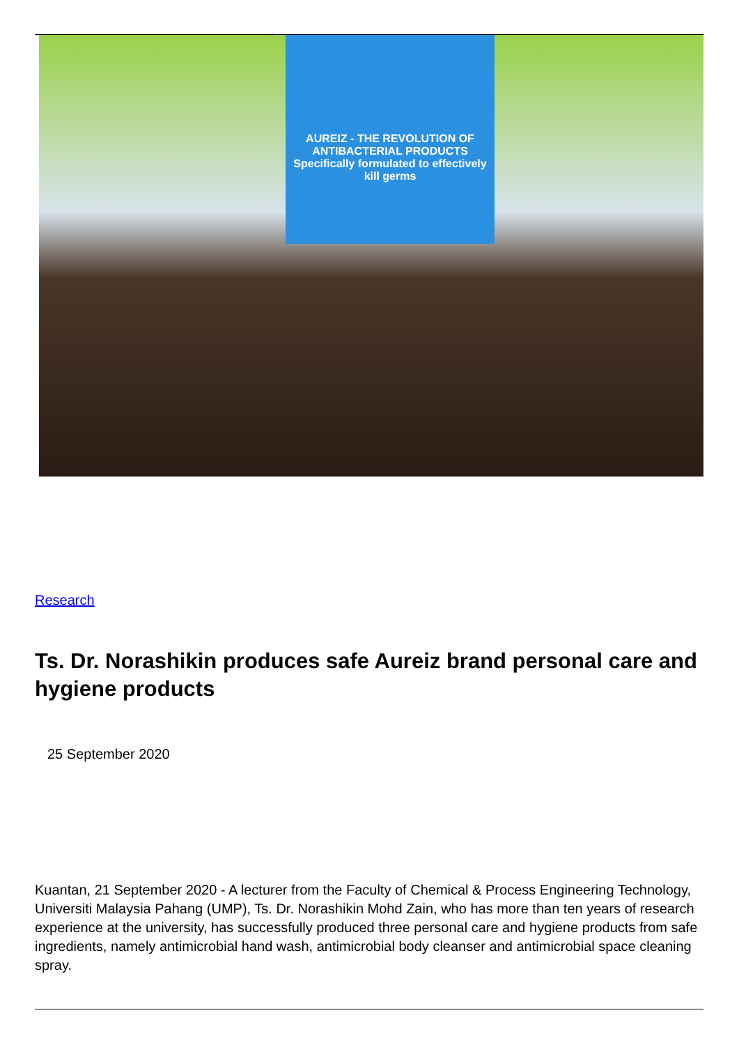AUREIZ - THE REVOLUTION OF ANTIBACTERIAL PRODUCTS
Specifically formulated to effectively kill germs
Research
Ts. Dr. Norashikin produces safe Aureiz brand personal care and hygiene products
25 September 2020
Kuantan, 21 September 2020 - A lecturer from the Faculty of Chemical & Process Engineering Technology, Universiti Malaysia Pahang (UMP), Ts. Dr. Norashikin Mohd Zain, who has more than ten years of research experience at the university, has successfully produced three personal care and hygiene products from safe ingredients, namely antimicrobial hand wash, antimicrobial body cleanser and antimicrobial space cleaning spray.